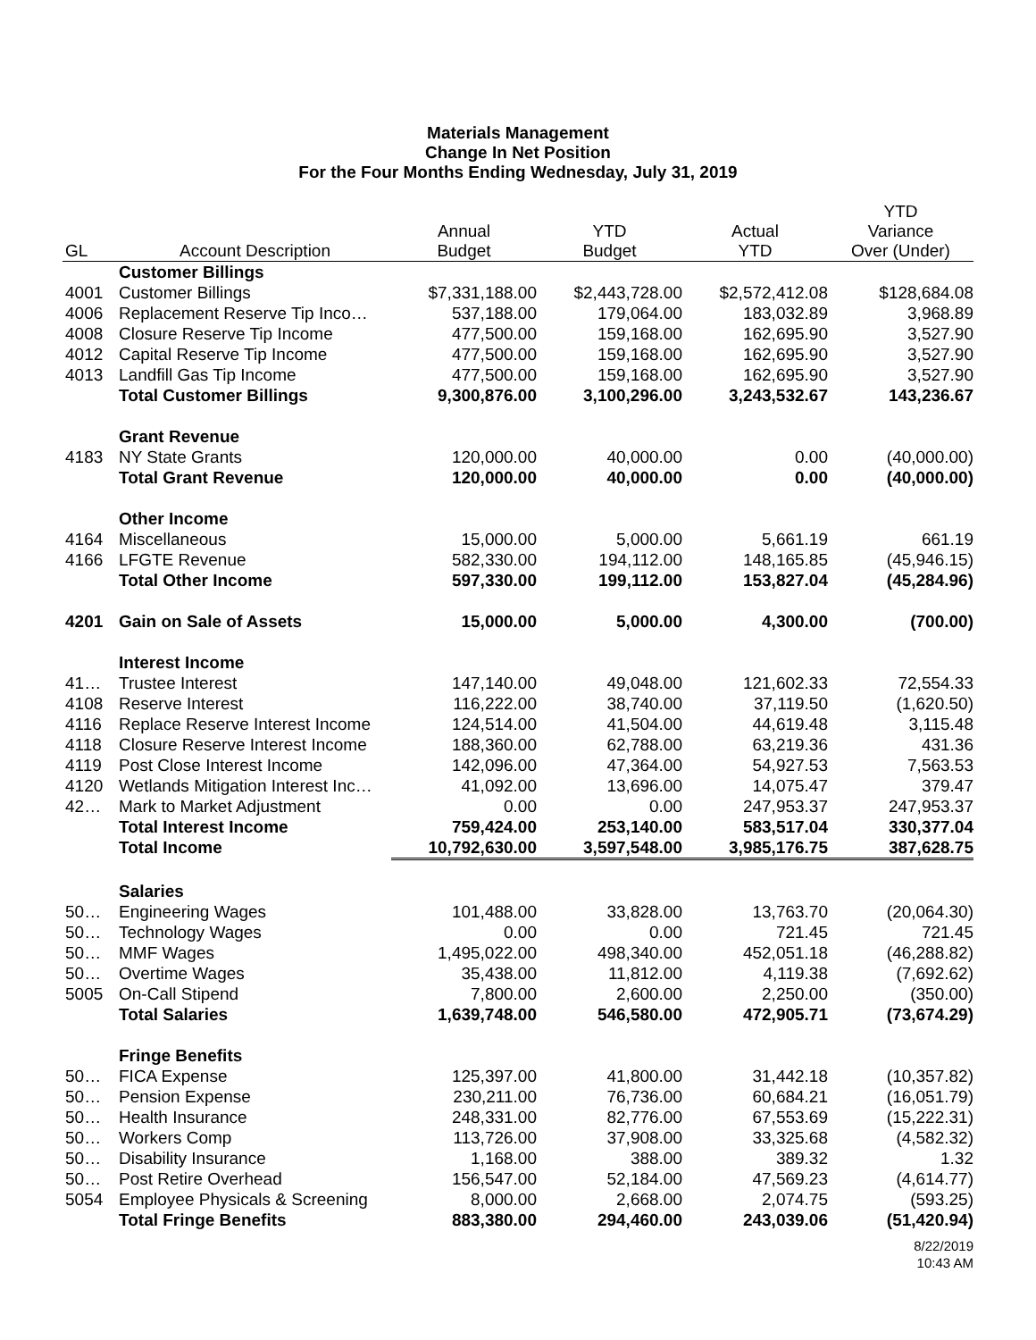Materials Management
Change In Net Position
For the Four Months Ending Wednesday, July 31, 2019
| GL | Account Description | Annual Budget | YTD Budget | Actual YTD | YTD Variance Over (Under) |
| --- | --- | --- | --- | --- | --- |
| | Customer Billings | | | | |
| 4001 | Customer Billings | $7,331,188.00 | $2,443,728.00 | $2,572,412.08 | $128,684.08 |
| 4006 | Replacement Reserve Tip Inco… | 537,188.00 | 179,064.00 | 183,032.89 | 3,968.89 |
| 4008 | Closure Reserve Tip Income | 477,500.00 | 159,168.00 | 162,695.90 | 3,527.90 |
| 4012 | Capital Reserve Tip Income | 477,500.00 | 159,168.00 | 162,695.90 | 3,527.90 |
| 4013 | Landfill Gas Tip Income | 477,500.00 | 159,168.00 | 162,695.90 | 3,527.90 |
| | Total Customer Billings | 9,300,876.00 | 3,100,296.00 | 3,243,532.67 | 143,236.67 |
| | Grant Revenue | | | | |
| 4183 | NY State Grants | 120,000.00 | 40,000.00 | 0.00 | (40,000.00) |
| | Total Grant Revenue | 120,000.00 | 40,000.00 | 0.00 | (40,000.00) |
| | Other Income | | | | |
| 4164 | Miscellaneous | 15,000.00 | 5,000.00 | 5,661.19 | 661.19 |
| 4166 | LFGTE Revenue | 582,330.00 | 194,112.00 | 148,165.85 | (45,946.15) |
| | Total Other Income | 597,330.00 | 199,112.00 | 153,827.04 | (45,284.96) |
| 4201 | Gain on Sale of Assets | 15,000.00 | 5,000.00 | 4,300.00 | (700.00) |
| | Interest Income | | | | |
| 41… | Trustee Interest | 147,140.00 | 49,048.00 | 121,602.33 | 72,554.33 |
| 4108 | Reserve Interest | 116,222.00 | 38,740.00 | 37,119.50 | (1,620.50) |
| 4116 | Replace Reserve Interest Income | 124,514.00 | 41,504.00 | 44,619.48 | 3,115.48 |
| 4118 | Closure Reserve Interest Income | 188,360.00 | 62,788.00 | 63,219.36 | 431.36 |
| 4119 | Post Close Interest Income | 142,096.00 | 47,364.00 | 54,927.53 | 7,563.53 |
| 4120 | Wetlands Mitigation Interest Inc… | 41,092.00 | 13,696.00 | 14,075.47 | 379.47 |
| 42… | Mark to Market Adjustment | 0.00 | 0.00 | 247,953.37 | 247,953.37 |
| | Total Interest Income | 759,424.00 | 253,140.00 | 583,517.04 | 330,377.04 |
| | Total Income | 10,792,630.00 | 3,597,548.00 | 3,985,176.75 | 387,628.75 |
| | Salaries | | | | |
| 50… | Engineering Wages | 101,488.00 | 33,828.00 | 13,763.70 | (20,064.30) |
| 50… | Technology Wages | 0.00 | 0.00 | 721.45 | 721.45 |
| 50… | MMF Wages | 1,495,022.00 | 498,340.00 | 452,051.18 | (46,288.82) |
| 50… | Overtime Wages | 35,438.00 | 11,812.00 | 4,119.38 | (7,692.62) |
| 5005 | On-Call Stipend | 7,800.00 | 2,600.00 | 2,250.00 | (350.00) |
| | Total Salaries | 1,639,748.00 | 546,580.00 | 472,905.71 | (73,674.29) |
| | Fringe Benefits | | | | |
| 50… | FICA Expense | 125,397.00 | 41,800.00 | 31,442.18 | (10,357.82) |
| 50… | Pension Expense | 230,211.00 | 76,736.00 | 60,684.21 | (16,051.79) |
| 50… | Health Insurance | 248,331.00 | 82,776.00 | 67,553.69 | (15,222.31) |
| 50… | Workers Comp | 113,726.00 | 37,908.00 | 33,325.68 | (4,582.32) |
| 50… | Disability Insurance | 1,168.00 | 388.00 | 389.32 | 1.32 |
| 50… | Post Retire Overhead | 156,547.00 | 52,184.00 | 47,569.23 | (4,614.77) |
| 5054 | Employee Physicals & Screening | 8,000.00 | 2,668.00 | 2,074.75 | (593.25) |
| | Total Fringe Benefits | 883,380.00 | 294,460.00 | 243,039.06 | (51,420.94) |
8/22/2019
10:43 AM